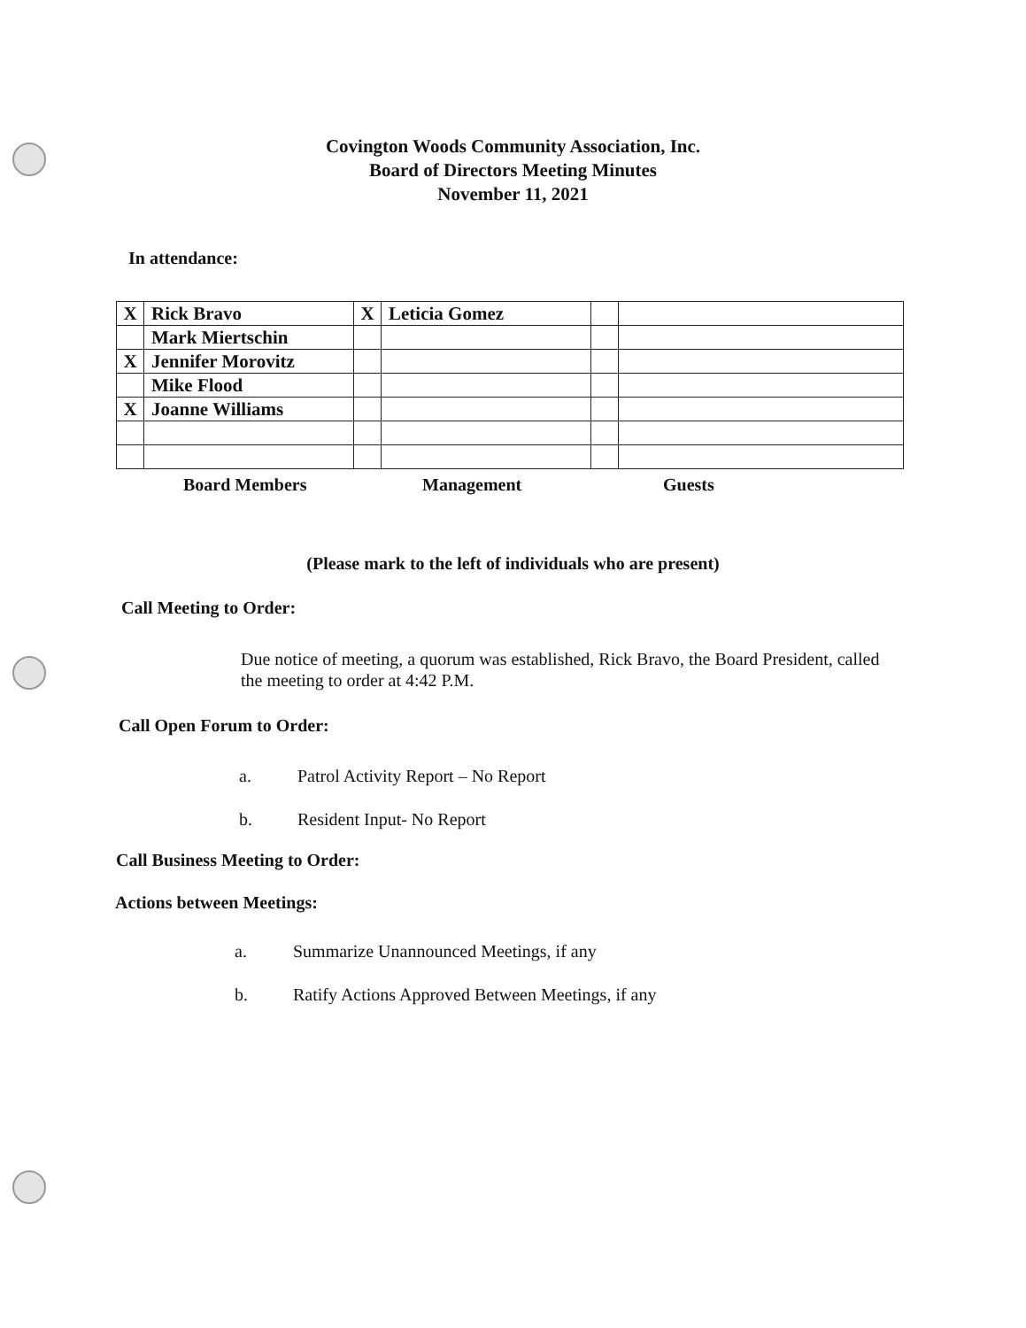Covington Woods Community Association, Inc.
Board of Directors Meeting Minutes
November 11, 2021
In attendance:
| X | Rick Bravo | X | Leticia Gomez | | |
| | Mark Miertschin | | | | |
| X | Jennifer Morovitz | | | | |
| | Mike Flood | | | | |
| X | Joanne Williams | | | | |
Board Members Management Guests
(Please mark to the left of individuals who are present)
Call Meeting to Order:
Due notice of meeting, a quorum was established, Rick Bravo, the Board President, called the meeting to order at 4:42 P.M.
Call Open Forum to Order:
a. Patrol Activity Report – No Report
b. Resident Input- No Report
Call Business Meeting to Order:
Actions between Meetings:
a. Summarize Unannounced Meetings, if any
b. Ratify Actions Approved Between Meetings, if any